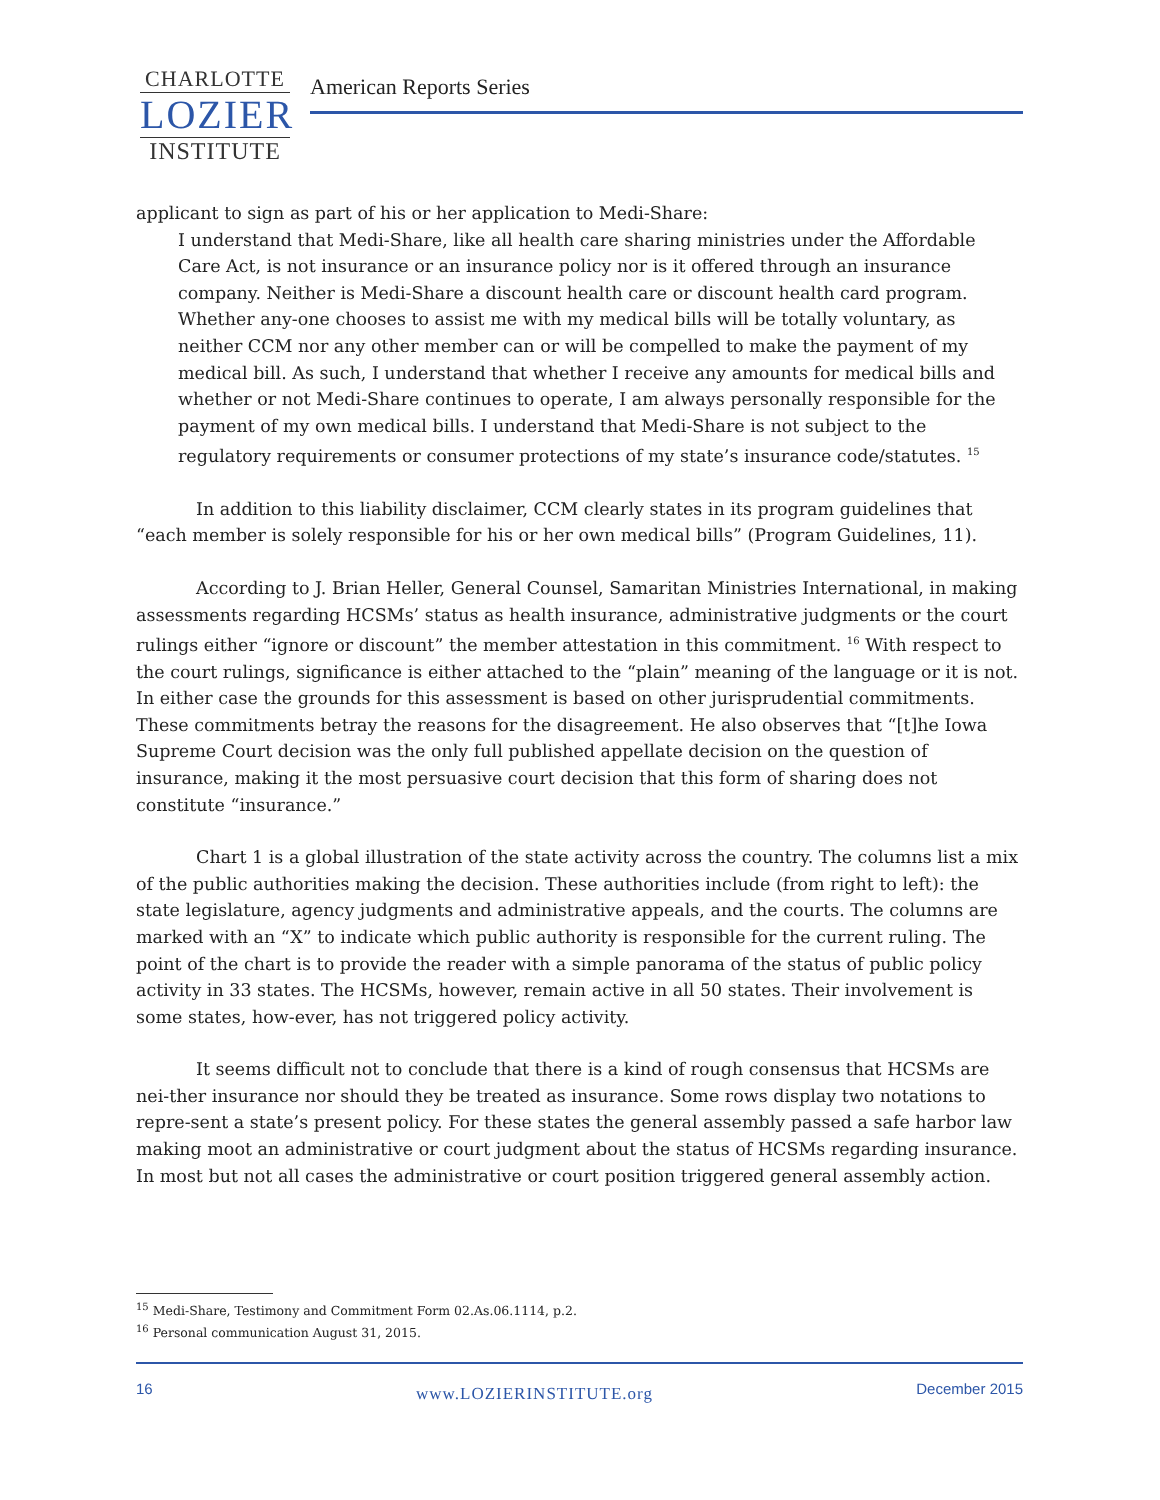CHARLOTTE
LOZIER
INSTITUTE
American Reports Series
applicant to sign as part of his or her application to Medi-Share:
I understand that Medi-Share, like all health care sharing ministries under the Affordable Care Act, is not insurance or an insurance policy nor is it offered through an insurance company. Neither is Medi-Share a discount health care or discount health card program. Whether any-one chooses to assist me with my medical bills will be totally voluntary, as neither CCM nor any other member can or will be compelled to make the payment of my medical bill. As such, I understand that whether I receive any amounts for medical bills and whether or not Medi-Share continues to operate, I am always personally responsible for the payment of my own medical bills. I understand that Medi-Share is not subject to the regulatory requirements or consumer protections of my state’s insurance code/statutes. <sup>15</sup>
In addition to this liability disclaimer, CCM clearly states in its program guidelines that “each member is solely responsible for his or her own medical bills” (Program Guidelines, 11).
According to J. Brian Heller, General Counsel, Samaritan Ministries International, in making assessments regarding HCSMs’ status as health insurance, administrative judgments or the court rulings either “ignore or discount” the member attestation in this commitment. <sup>16</sup> With respect to the court rulings, significance is either attached to the “plain” meaning of the language or it is not. In either case the grounds for this assessment is based on other jurisprudential commitments. These commitments betray the reasons for the disagreement. He also observes that “[t]he Iowa Supreme Court decision was the only full published appellate decision on the question of insurance, making it the most persuasive court decision that this form of sharing does not constitute “insurance.”
Chart 1 is a global illustration of the state activity across the country. The columns list a mix of the public authorities making the decision. These authorities include (from right to left): the state legislature, agency judgments and administrative appeals, and the courts. The columns are marked with an “X” to indicate which public authority is responsible for the current ruling. The point of the chart is to provide the reader with a simple panorama of the status of public policy activity in 33 states. The HCSMs, however, remain active in all 50 states. Their involvement is some states, how-ever, has not triggered policy activity.
It seems difficult not to conclude that there is a kind of rough consensus that HCSMs are nei-ther insurance nor should they be treated as insurance. Some rows display two notations to repre-sent a state’s present policy. For these states the general assembly passed a safe harbor law making moot an administrative or court judgment about the status of HCSMs regarding insurance. In most but not all cases the administrative or court position triggered general assembly action.
<sup>15</sup> Medi-Share, Testimony and Commitment Form 02.As.06.1114, p.2.
<sup>16</sup> Personal communication August 31, 2015.
16 www.LOZIERINSTITUTE.org December 2015